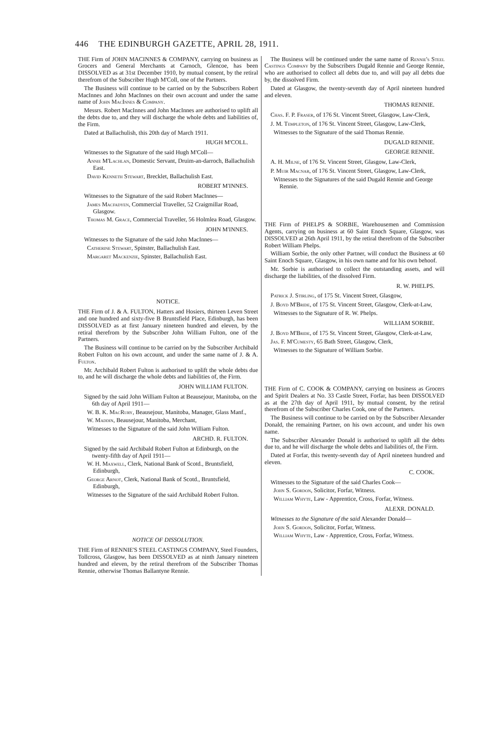446 THE EDINBURGH GAZETTE, APRIL 28, 1911.
THE Firm of JOHN MACINNES & COMPANY, carrying on business as Grocers and General Merchants at Carnoch, Glencoe, has been DISSOLVED as at 31st December 1910, by mutual consent, by the retiral therefrom of the Subscriber Hugh M'Coll, one of the Partners.
The Business will continue to be carried on by the Subscribers Robert MacInnes and John MacInnes on their own account and under the same name of John MacInnes & Company.
Messrs. Robert MacInnes and John MacInnes are authorised to uplift all the debts due to, and they will discharge the whole debts and liabilities of, the Firm.
Dated at Ballachulish, this 20th day of March 1911.
HUGH M'COLL.
Witnesses to the Signature of the said Hugh M'Coll—
Annie M'Lachlan, Domestic Servant, Druim-an-darroch, Ballachulish East.
David Kenneth Stewart, Brecklet, Ballachulish East.
ROBERT M'INNES.
Witnesses to the Signature of the said Robert MacInnes—
James Macfadyen, Commercial Traveller, 52 Craigmillar Road, Glasgow.
Thomas M. Grace, Commercial Traveller, 56 Holmlea Road, Glasgow.
JOHN M'INNES.
Witnesses to the Signature of the said John MacInnes—
Catherine Stewart, Spinster, Ballachulish East.
Margaret Mackenzie, Spinster, Ballachulish East.
NOTICE.
THE Firm of J. & A. FULTON, Hatters and Hosiers, thirteen Leven Street and one hundred and sixty-five B Bruntsfield Place, Edinburgh, has been DISSOLVED as at first January nineteen hundred and eleven, by the retiral therefrom by the Subscriber John William Fulton, one of the Partners.
The Business will continue to be carried on by the Subscriber Archibald Robert Fulton on his own account, and under the same name of J. & A. Fulton.
Mr. Archibald Robert Fulton is authorised to uplift the whole debts due to, and he will discharge the whole debts and liabilities of, the Firm.
JOHN WILLIAM FULTON.
Signed by the said John William Fulton at Beausejour, Manitoba, on the 6th day of April 1911—
W. B. K. MacRury, Beausejour, Manitoba, Manager, Glass Manf.,
W. Maddin, Beausejour, Manitoba, Merchant,
Witnesses to the Signature of the said John William Fulton.
ARCHD. R. FULTON.
Signed by the said Archibald Robert Fulton at Edinburgh, on the twenty-fifth day of April 1911—
W. H. Maxwell, Clerk, National Bank of Scotd., Bruntsfield, Edinburgh,
George Arnot, Clerk, National Bank of Scotd., Bruntsfield, Edinburgh,
Witnesses to the Signature of the said Archibald Robert Fulton.
NOTICE OF DISSOLUTION.
THE Firm of RENNIE'S STEEL CASTINGS COMPANY, Steel Founders, Tollcross, Glasgow, has been DISSOLVED as at ninth January nineteen hundred and eleven, by the retiral therefrom of the Subscriber Thomas Rennie, otherwise Thomas Ballantyne Rennie.
The Business will be continued under the same name of Rennie's Steel Castings Company by the Subscribers Dugald Rennie and George Rennie, who are authorised to collect all debts due to, and will pay all debts due by, the dissolved Firm.
Dated at Glasgow, the twenty-seventh day of April nineteen hundred and eleven.
THOMAS RENNIE.
Chas. F. P. Fraser, of 176 St. Vincent Street, Glasgow, Law-Clerk,
J. M. Templeton, of 176 St. Vincent Street, Glasgow, Law-Clerk,
Witnesses to the Signature of the said Thomas Rennie.
DUGALD RENNIE.
GEORGE RENNIE.
A. H. Milne, of 176 St. Vincent Street, Glasgow, Law-Clerk,
P. Muir Macnab, of 176 St. Vincent Street, Glasgow, Law-Clerk,
Witnesses to the Signatures of the said Dugald Rennie and George Rennie.
THE Firm of PHELPS & SORBIE, Warehousemen and Commission Agents, carrying on business at 60 Saint Enoch Square, Glasgow, was DISSOLVED at 26th April 1911, by the retiral therefrom of the Subscriber Robert William Phelps.
William Sorbie, the only other Partner, will conduct the Business at 60 Saint Enoch Square, Glasgow, in his own name and for his own behoof.
Mr. Sorbie is authorised to collect the outstanding assets, and will discharge the liabilities, of the dissolved Firm.
R. W. PHELPS.
Patrick J. Stirling, of 175 St. Vincent Street, Glasgow,
J. Boyd M'Bride, of 175 St. Vincent Street, Glasgow, Clerk-at-Law,
Witnesses to the Signature of R. W. Phelps.
WILLIAM SORBIE.
J. Boyd M'Bride, of 175 St. Vincent Street, Glasgow, Clerk-at-Law,
Jas. F. M'Cumesty, 65 Bath Street, Glasgow, Clerk,
Witnesses to the Signature of William Sorbie.
THE Firm of C. COOK & COMPANY, carrying on business as Grocers and Spirit Dealers at No. 33 Castle Street, Forfar, has been DISSOLVED as at the 27th day of April 1911, by mutual consent, by the retiral therefrom of the Subscriber Charles Cook, one of the Partners.
The Business will continue to be carried on by the Subscriber Alexander Donald, the remaining Partner, on his own account, and under his own name.
The Subscriber Alexander Donald is authorised to uplift all the debts due to, and he will discharge the whole debts and liabilities of, the Firm.
Dated at Forfar, this twenty-seventh day of April nineteen hundred and eleven.
C. COOK.
Witnesses to the Signature of the said Charles Cook—
John S. Gordon, Solicitor, Forfar, Witness.
William Whyte, Law - Apprentice, Cross, Forfar, Witness.
ALEXR. DONALD.
Witnesses to the Signature of the said Alexander Donald—
John S. Gordon, Solicitor, Forfar, Witness.
William Whyte, Law - Apprentice, Cross, Forfar, Witness.